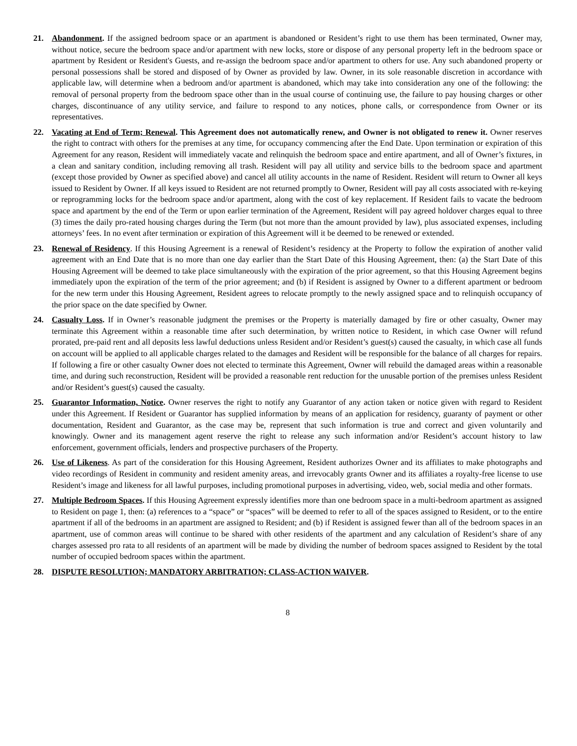21. Abandonment. If the assigned bedroom space or an apartment is abandoned or Resident’s right to use them has been terminated, Owner may, without notice, secure the bedroom space and/or apartment with new locks, store or dispose of any personal property left in the bedroom space or apartment by Resident or Resident's Guests, and re-assign the bedroom space and/or apartment to others for use. Any such abandoned property or personal possessions shall be stored and disposed of by Owner as provided by law. Owner, in its sole reasonable discretion in accordance with applicable law, will determine when a bedroom and/or apartment is abandoned, which may take into consideration any one of the following: the removal of personal property from the bedroom space other than in the usual course of continuing use, the failure to pay housing charges or other charges, discontinuance of any utility service, and failure to respond to any notices, phone calls, or correspondence from Owner or its representatives.
22. Vacating at End of Term; Renewal. This Agreement does not automatically renew, and Owner is not obligated to renew it. Owner reserves the right to contract with others for the premises at any time, for occupancy commencing after the End Date. Upon termination or expiration of this Agreement for any reason, Resident will immediately vacate and relinquish the bedroom space and entire apartment, and all of Owner’s fixtures, in a clean and sanitary condition, including removing all trash. Resident will pay all utility and service bills to the bedroom space and apartment (except those provided by Owner as specified above) and cancel all utility accounts in the name of Resident. Resident will return to Owner all keys issued to Resident by Owner. If all keys issued to Resident are not returned promptly to Owner, Resident will pay all costs associated with re-keying or reprogramming locks for the bedroom space and/or apartment, along with the cost of key replacement. If Resident fails to vacate the bedroom space and apartment by the end of the Term or upon earlier termination of the Agreement, Resident will pay agreed holdover charges equal to three (3) times the daily pro-rated housing charges during the Term (but not more than the amount provided by law), plus associated expenses, including attorneys’ fees. In no event after termination or expiration of this Agreement will it be deemed to be renewed or extended.
23. Renewal of Residency. If this Housing Agreement is a renewal of Resident’s residency at the Property to follow the expiration of another valid agreement with an End Date that is no more than one day earlier than the Start Date of this Housing Agreement, then: (a) the Start Date of this Housing Agreement will be deemed to take place simultaneously with the expiration of the prior agreement, so that this Housing Agreement begins immediately upon the expiration of the term of the prior agreement; and (b) if Resident is assigned by Owner to a different apartment or bedroom for the new term under this Housing Agreement, Resident agrees to relocate promptly to the newly assigned space and to relinquish occupancy of the prior space on the date specified by Owner.
24. Casualty Loss. If in Owner’s reasonable judgment the premises or the Property is materially damaged by fire or other casualty, Owner may terminate this Agreement within a reasonable time after such determination, by written notice to Resident, in which case Owner will refund prorated, pre-paid rent and all deposits less lawful deductions unless Resident and/or Resident’s guest(s) caused the casualty, in which case all funds on account will be applied to all applicable charges related to the damages and Resident will be responsible for the balance of all charges for repairs. If following a fire or other casualty Owner does not elected to terminate this Agreement, Owner will rebuild the damaged areas within a reasonable time, and during such reconstruction, Resident will be provided a reasonable rent reduction for the unusable portion of the premises unless Resident and/or Resident’s guest(s) caused the casualty.
25. Guarantor Information, Notice. Owner reserves the right to notify any Guarantor of any action taken or notice given with regard to Resident under this Agreement. If Resident or Guarantor has supplied information by means of an application for residency, guaranty of payment or other documentation, Resident and Guarantor, as the case may be, represent that such information is true and correct and given voluntarily and knowingly. Owner and its management agent reserve the right to release any such information and/or Resident’s account history to law enforcement, government officials, lenders and prospective purchasers of the Property.
26. Use of Likeness. As part of the consideration for this Housing Agreement, Resident authorizes Owner and its affiliates to make photographs and video recordings of Resident in community and resident amenity areas, and irrevocably grants Owner and its affiliates a royalty-free license to use Resident’s image and likeness for all lawful purposes, including promotional purposes in advertising, video, web, social media and other formats.
27. Multiple Bedroom Spaces. If this Housing Agreement expressly identifies more than one bedroom space in a multi-bedroom apartment as assigned to Resident on page 1, then: (a) references to a “space” or “spaces” will be deemed to refer to all of the spaces assigned to Resident, or to the entire apartment if all of the bedrooms in an apartment are assigned to Resident; and (b) if Resident is assigned fewer than all of the bedroom spaces in an apartment, use of common areas will continue to be shared with other residents of the apartment and any calculation of Resident’s share of any charges assessed pro rata to all residents of an apartment will be made by dividing the number of bedroom spaces assigned to Resident by the total number of occupied bedroom spaces within the apartment.
28. DISPUTE RESOLUTION; MANDATORY ARBITRATION; CLASS-ACTION WAIVER.
8